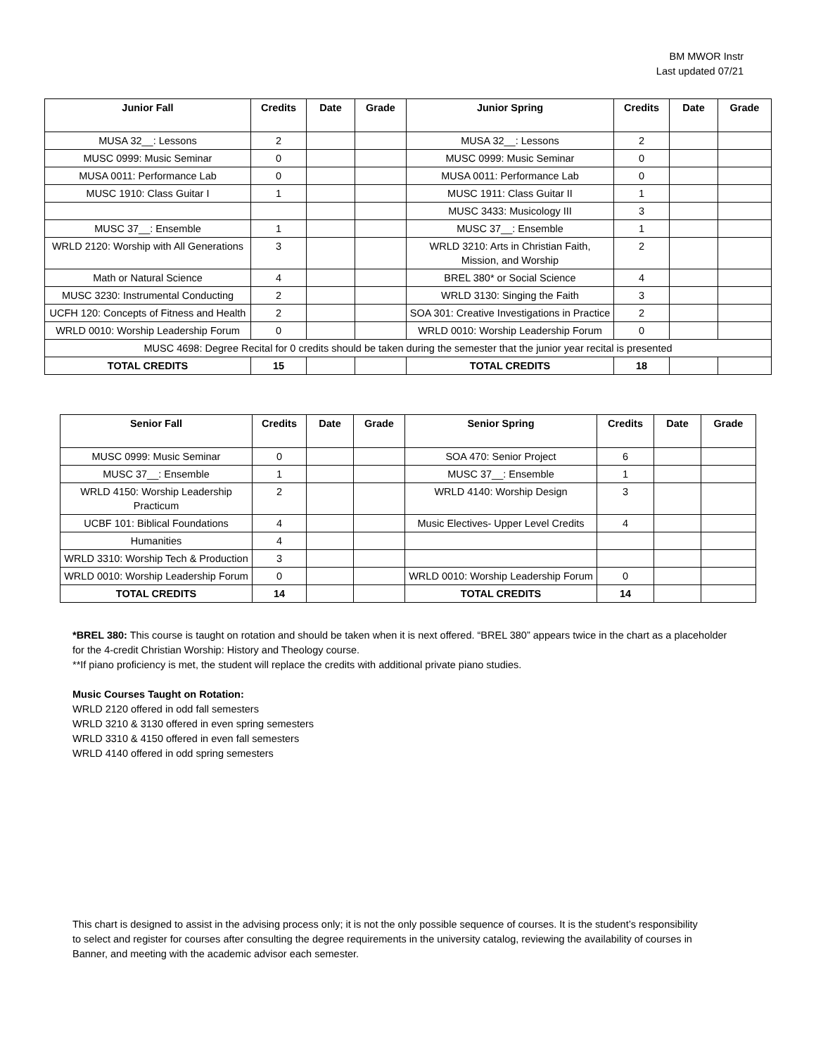BM MWOR Instr
Last updated 07/21
| Junior Fall | Credits | Date | Grade | Junior Spring | Credits | Date | Grade |
| --- | --- | --- | --- | --- | --- | --- | --- |
| MUSA 32__: Lessons | 2 | | | MUSA 32__: Lessons | 2 | | |
| MUSC 0999: Music Seminar | 0 | | | MUSC 0999: Music Seminar | 0 | | |
| MUSA 0011: Performance Lab | 0 | | | MUSA 0011: Performance Lab | 0 | | |
| MUSC 1910: Class Guitar I | 1 | | | MUSC 1911: Class Guitar II | 1 | | |
| | | | | MUSC 3433: Musicology III | 3 | | |
| MUSC 37__: Ensemble | 1 | | | MUSC 37__: Ensemble | 1 | | |
| WRLD 2120: Worship with All Generations | 3 | | | WRLD 3210: Arts in Christian Faith, Mission, and Worship | 2 | | |
| Math or Natural Science | 4 | | | BREL 380* or Social Science | 4 | | |
| MUSC 3230: Instrumental Conducting | 2 | | | WRLD 3130: Singing the Faith | 3 | | |
| UCFH 120: Concepts of Fitness and Health | 2 | | | SOA 301: Creative Investigations in Practice | 2 | | |
| WRLD 0010: Worship Leadership Forum | 0 | | | WRLD 0010: Worship Leadership Forum | 0 | | |
| MUSC 4698: Degree Recital for 0 credits should be taken during the semester that the junior year recital is presented | | | | | | | |
| TOTAL CREDITS | 15 | | | TOTAL CREDITS | 18 | | |
| Senior Fall | Credits | Date | Grade | Senior Spring | Credits | Date | Grade |
| --- | --- | --- | --- | --- | --- | --- | --- |
| MUSC 0999: Music Seminar | 0 | | | SOA 470: Senior Project | 6 | | |
| MUSC 37__: Ensemble | 1 | | | MUSC 37__: Ensemble | 1 | | |
| WRLD 4150: Worship Leadership Practicum | 2 | | | WRLD 4140: Worship Design | 3 | | |
| UCBF 101: Biblical Foundations | 4 | | | Music Electives- Upper Level Credits | 4 | | |
| Humanities | 4 | | | | | | |
| WRLD 3310: Worship Tech & Production | 3 | | | | | | |
| WRLD 0010: Worship Leadership Forum | 0 | | | WRLD 0010: Worship Leadership Forum | 0 | | |
| TOTAL CREDITS | 14 | | | TOTAL CREDITS | 14 | | |
*BREL 380: This course is taught on rotation and should be taken when it is next offered. “BREL 380” appears twice in the chart as a placeholder for the 4-credit Christian Worship: History and Theology course.
**If piano proficiency is met, the student will replace the credits with additional private piano studies.
Music Courses Taught on Rotation:
WRLD 2120 offered in odd fall semesters
WRLD 3210 & 3130 offered in even spring semesters
WRLD 3310 & 4150 offered in even fall semesters
WRLD 4140 offered in odd spring semesters
This chart is designed to assist in the advising process only; it is not the only possible sequence of courses. It is the student’s responsibility to select and register for courses after consulting the degree requirements in the university catalog, reviewing the availability of courses in Banner, and meeting with the academic advisor each semester.